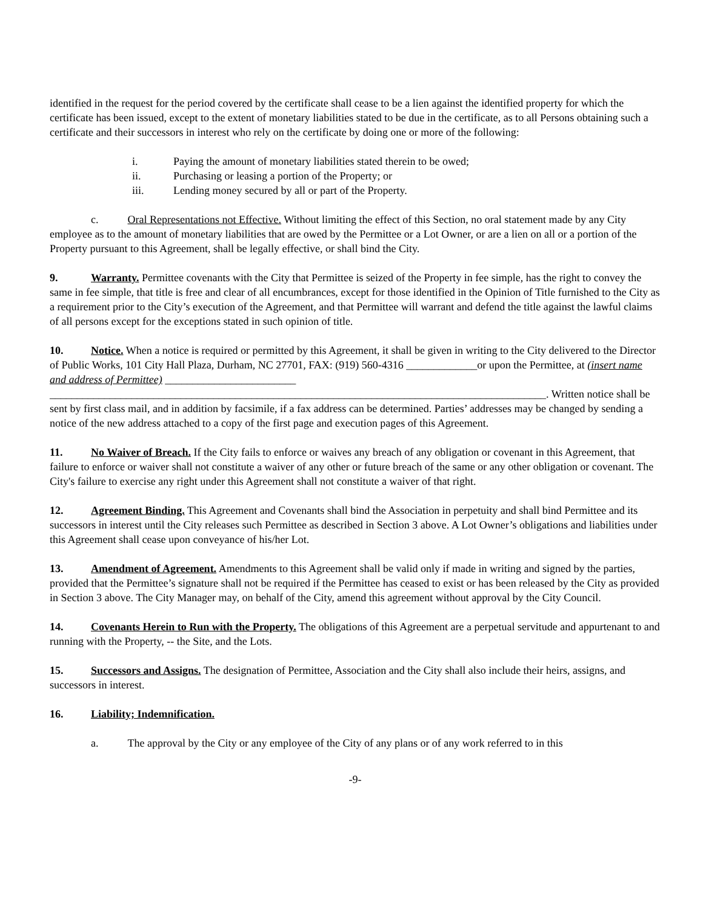identified in the request for the period covered by the certificate shall cease to be a lien against the identified property for which the certificate has been issued, except to the extent of monetary liabilities stated to be due in the certificate, as to all Persons obtaining such a certificate and their successors in interest who rely on the certificate by doing one or more of the following:
i. Paying the amount of monetary liabilities stated therein to be owed;
ii. Purchasing or leasing a portion of the Property; or
iii. Lending money secured by all or part of the Property.
c. Oral Representations not Effective. Without limiting the effect of this Section, no oral statement made by any City employee as to the amount of monetary liabilities that are owed by the Permittee or a Lot Owner, or are a lien on all or a portion of the Property pursuant to this Agreement, shall be legally effective, or shall bind the City.
9. Warranty. Permittee covenants with the City that Permittee is seized of the Property in fee simple, has the right to convey the same in fee simple, that title is free and clear of all encumbrances, except for those identified in the Opinion of Title furnished to the City as a requirement prior to the City’s execution of the Agreement, and that Permittee will warrant and defend the title against the lawful claims of all persons except for the exceptions stated in such opinion of title.
10. Notice. When a notice is required or permitted by this Agreement, it shall be given in writing to the City delivered to the Director of Public Works, 101 City Hall Plaza, Durham, NC 27701, FAX: (919) 560-4316 _____________or upon the Permittee, at (insert name and address of Permittee) ________________________ ___________________________________________________________________________________________. Written notice shall be sent by first class mail, and in addition by facsimile, if a fax address can be determined. Parties’ addresses may be changed by sending a notice of the new address attached to a copy of the first page and execution pages of this Agreement.
11. No Waiver of Breach. If the City fails to enforce or waives any breach of any obligation or covenant in this Agreement, that failure to enforce or waiver shall not constitute a waiver of any other or future breach of the same or any other obligation or covenant. The City's failure to exercise any right under this Agreement shall not constitute a waiver of that right.
12. Agreement Binding. This Agreement and Covenants shall bind the Association in perpetuity and shall bind Permittee and its successors in interest until the City releases such Permittee as described in Section 3 above. A Lot Owner’s obligations and liabilities under this Agreement shall cease upon conveyance of his/her Lot.
13. Amendment of Agreement. Amendments to this Agreement shall be valid only if made in writing and signed by the parties, provided that the Permittee’s signature shall not be required if the Permittee has ceased to exist or has been released by the City as provided in Section 3 above. The City Manager may, on behalf of the City, amend this agreement without approval by the City Council.
14. Covenants Herein to Run with the Property. The obligations of this Agreement are a perpetual servitude and appurtenant to and running with the Property, -- the Site, and the Lots.
15. Successors and Assigns. The designation of Permittee, Association and the City shall also include their heirs, assigns, and successors in interest.
16. Liability; Indemnification.
a. The approval by the City or any employee of the City of any plans or of any work referred to in this
-9-